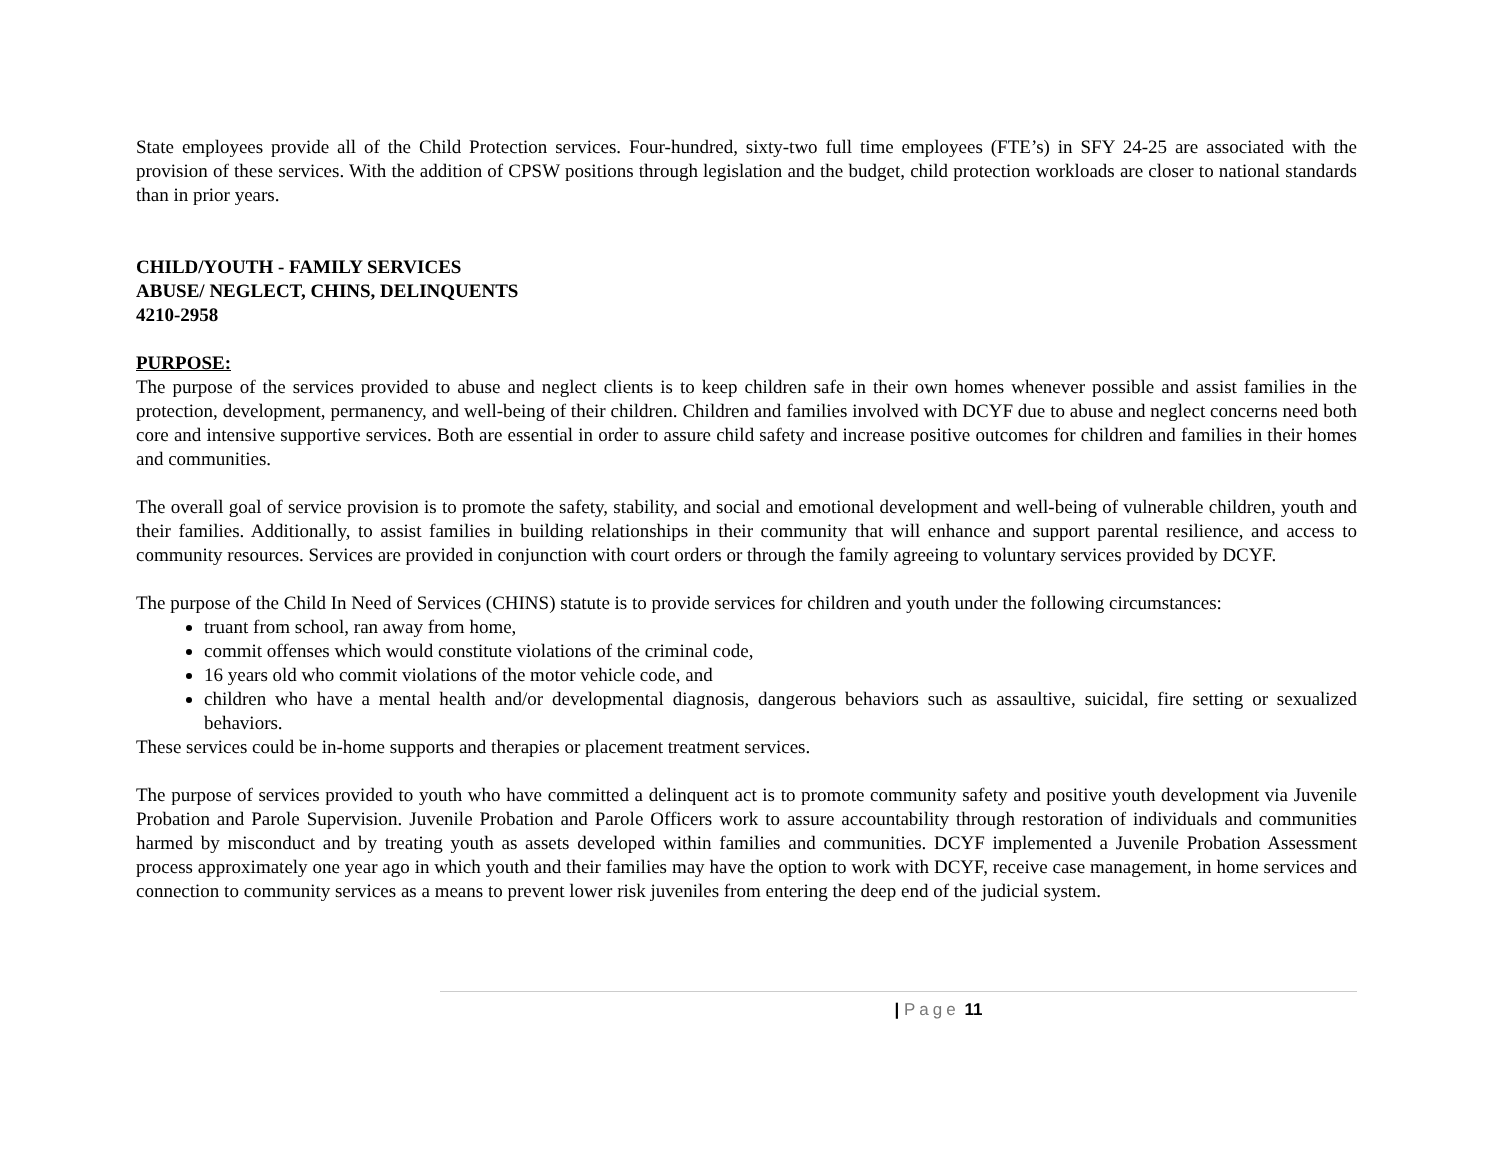State employees provide all of the Child Protection services. Four-hundred, sixty-two full time employees (FTE’s) in SFY 24-25 are associated with the provision of these services. With the addition of CPSW positions through legislation and the budget, child protection workloads are closer to national standards than in prior years.
CHILD/YOUTH - FAMILY SERVICES
ABUSE/ NEGLECT, CHINS, DELINQUENTS
4210-2958
PURPOSE:
The purpose of the services provided to abuse and neglect clients is to keep children safe in their own homes whenever possible and assist families in the protection, development, permanency, and well-being of their children. Children and families involved with DCYF due to abuse and neglect concerns need both core and intensive supportive services. Both are essential in order to assure child safety and increase positive outcomes for children and families in their homes and communities.
The overall goal of service provision is to promote the safety, stability, and social and emotional development and well-being of vulnerable children, youth and their families. Additionally, to assist families in building relationships in their community that will enhance and support parental resilience, and access to community resources. Services are provided in conjunction with court orders or through the family agreeing to voluntary services provided by DCYF.
The purpose of the Child In Need of Services (CHINS) statute is to provide services for children and youth under the following circumstances:
truant from school, ran away from home,
commit offenses which would constitute violations of the criminal code,
16 years old who commit violations of the motor vehicle code, and
children who have a mental health and/or developmental diagnosis, dangerous behaviors such as assaultive, suicidal, fire setting or sexualized behaviors.
These services could be in-home supports and therapies or placement treatment services.
The purpose of services provided to youth who have committed a delinquent act is to promote community safety and positive youth development via Juvenile Probation and Parole Supervision. Juvenile Probation and Parole Officers work to assure accountability through restoration of individuals and communities harmed by misconduct and by treating youth as assets developed within families and communities. DCYF implemented a Juvenile Probation Assessment process approximately one year ago in which youth and their families may have the option to work with DCYF, receive case management, in home services and connection to community services as a means to prevent lower risk juveniles from entering the deep end of the judicial system.
| Page 11